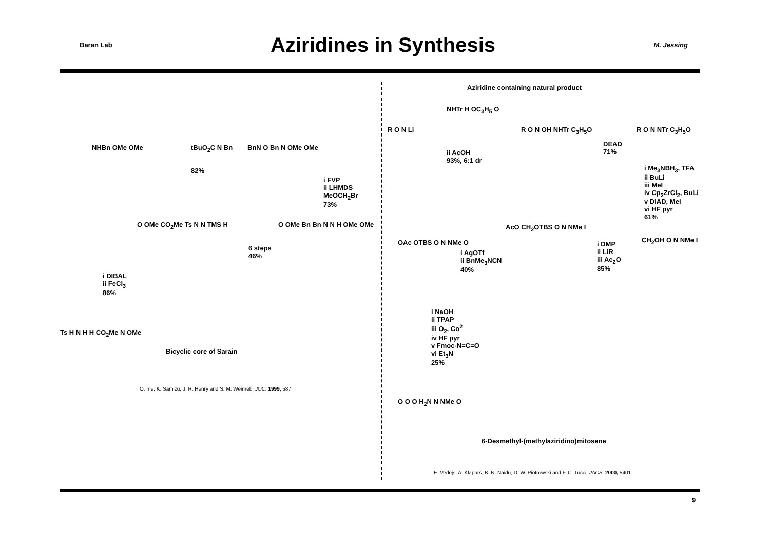Baran Lab
Aziridines in Synthesis
M. Jessing
NHBn OMe OMe tBuO<sub>2</sub>C N Bn
82%
BnN O Bn N OMe OMe
i FVP
ii LHMDS
MeOCH<sub>2</sub>Br
73%
O OMe CO<sub>2</sub>Me Ts N N TMS H
6 steps
46%
O OMe Bn Bn N N H OMe OMe
i DIBAL
ii FeCl<sub>3</sub>
86%
Ts H N H H CO<sub>2</sub>Me N OMe
Bicyclic core of Sarain
O. Irie, K. Samizu, J. R. Henry and S. M. Weinreb. JOC. 1999, 587
Aziridine containing natural product
R O N Li
NHTr H OC<sub>3</sub>H<sub>5</sub> O
ii AcOH
93%, 6:1 dr
R O N OH NHTr C<sub>3</sub>H<sub>5</sub>O
DEAD
71%
R O N NTr C<sub>3</sub>H<sub>5</sub>O
i Me<sub>3</sub>NBH<sub>3</sub>, TFA
ii BuLi
iii MeI
iv Cp<sub>2</sub>ZrCl<sub>2</sub>, BuLi
v DIAD, MeI
vi HF pyr
61%
OAc OTBS O N NMe O
i AgOTf
ii BnMe<sub>3</sub>NCN
40%
AcO CH<sub>2</sub>OTBS O N NMe I
i DMP
ii LiR
iii Ac<sub>2</sub>O
85%
CH<sub>2</sub>OH O N NMe I
i NaOH
ii TPAP
iii O<sub>2</sub>, Co<sup>2</sup>
iv HF pyr
v Fmoc-N=C=O
vi Et<sub>3</sub>N
25%
O O O H<sub>2</sub>N N NMe O
6-Desmethyl-(methylaziridino)mitosene
E. Vedejs, A. Klapars, B. N. Naidu, D. W. Piotrowski and F. C. Tucci. JACS. 2000, 5401
9